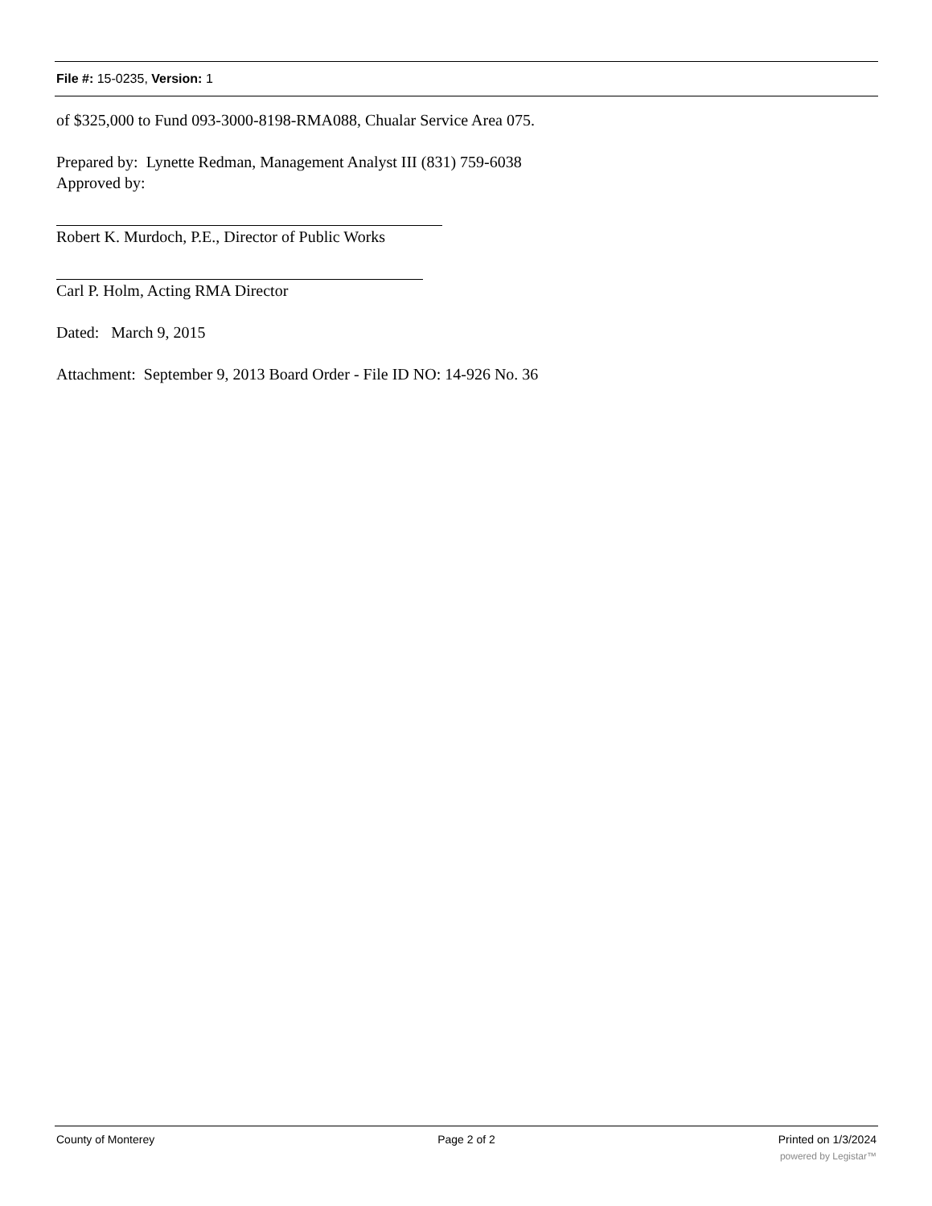File #: 15-0235, Version: 1
of $325,000 to Fund 093-3000-8198-RMA088, Chualar Service Area 075.
Prepared by: Lynette Redman, Management Analyst III (831) 759-6038
Approved by:
Robert K. Murdoch, P.E., Director of Public Works
Carl P. Holm, Acting RMA Director
Dated: March 9, 2015
Attachment: September 9, 2013 Board Order - File ID NO: 14-926 No. 36
County of Monterey Page 2 of 2 Printed on 1/3/2024
powered by Legistar™